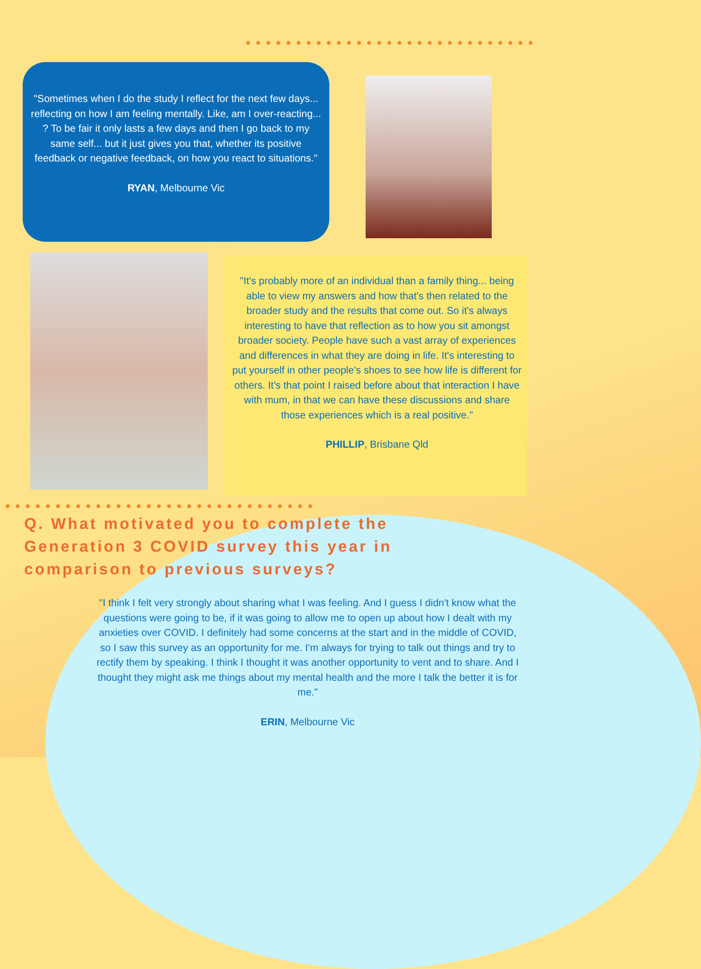"Sometimes when I do the study I reflect for the next few days... reflecting on how I am feeling mentally. Like, am I over-reacting... ? To be fair it only lasts a few days and then I go back to my same self... but it just gives you that, whether its positive feedback or negative feedback, on how you react to situations."
RYAN, Melbourne Vic
"It's probably more of an individual than a family thing... being able to view my answers and how that's then related to the broader study and the results that come out. So it's always interesting to have that reflection as to how you sit amongst broader society. People have such a vast array of experiences and differences in what they are doing in life. It's interesting to put yourself in other people's shoes to see how life is different for others. It's that point I raised before about that interaction I have with mum, in that we can have these discussions and share those experiences which is a real positive."
PHILLIP, Brisbane Qld
Q. What motivated you to complete the
Generation 3 COVID survey this year in
comparison to previous surveys?
"I think I felt very strongly about sharing what I was feeling. And I guess I didn't know what the questions were going to be, if it was going to allow me to open up about how I dealt with my anxieties over COVID. I definitely had some concerns at the start and in the middle of COVID, so I saw this survey as an opportunity for me. I'm always for trying to talk out things and try to rectify them by speaking. I think I thought it was another opportunity to vent and to share. And I thought they might ask me things about my mental health and the more I talk the better it is for me."
ERIN, Melbourne Vic